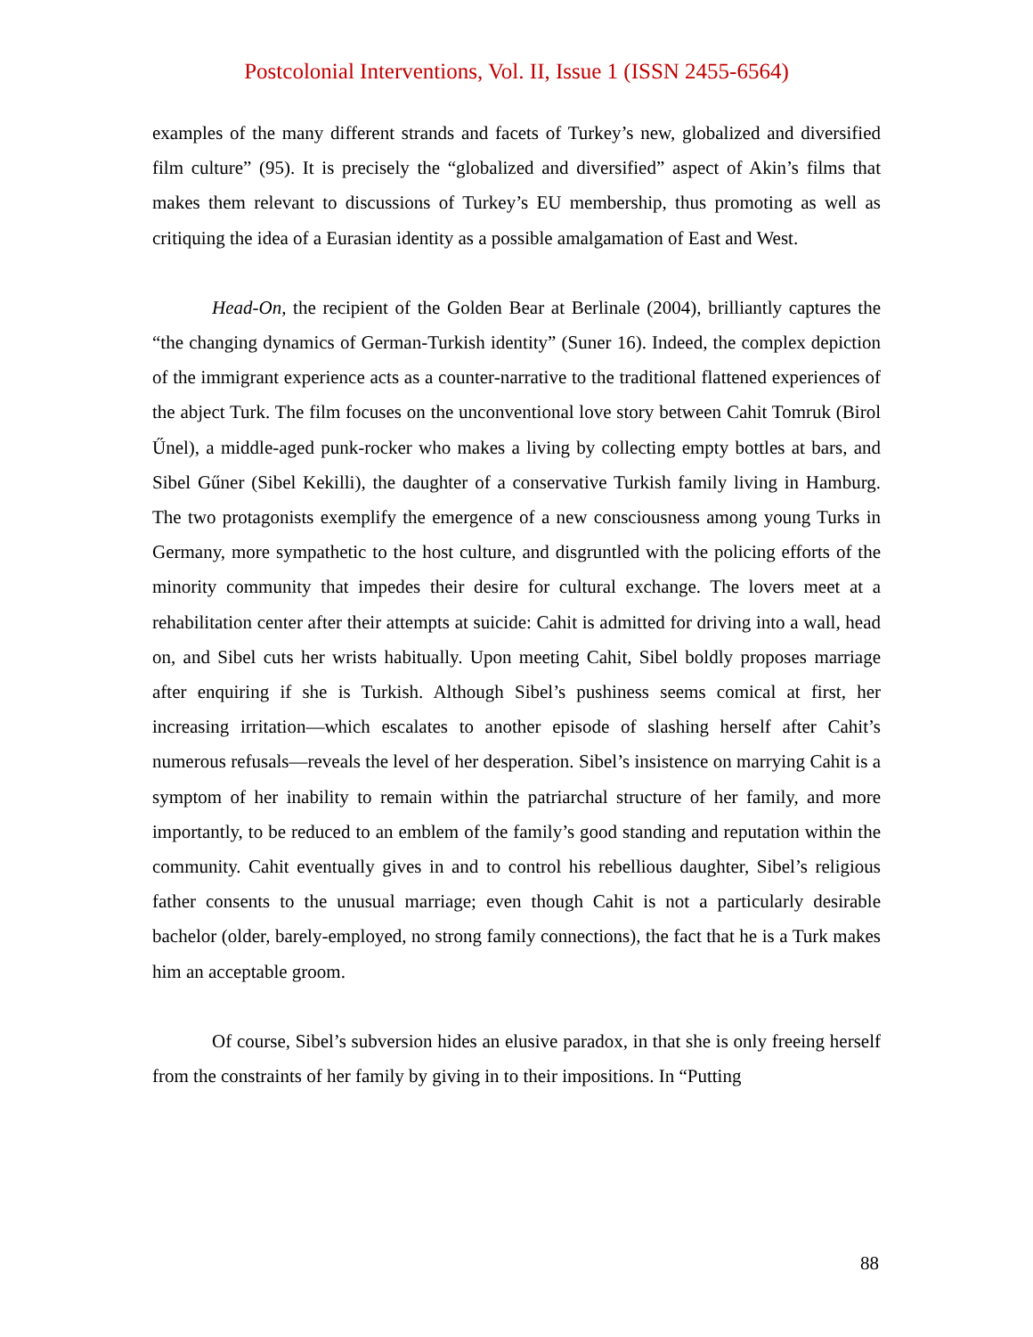Postcolonial Interventions, Vol. II, Issue 1 (ISSN 2455-6564)
examples of the many different strands and facets of Turkey’s new, globalized and diversified film culture” (95). It is precisely the “globalized and diversified” aspect of Akin’s films that makes them relevant to discussions of Turkey’s EU membership, thus promoting as well as critiquing the idea of a Eurasian identity as a possible amalgamation of East and West.
Head-On, the recipient of the Golden Bear at Berlinale (2004), brilliantly captures the “the changing dynamics of German-Turkish identity” (Suner 16). Indeed, the complex depiction of the immigrant experience acts as a counter-narrative to the traditional flattened experiences of the abject Turk. The film focuses on the unconventional love story between Cahit Tomruk (Birol Űnel), a middle-aged punk-rocker who makes a living by collecting empty bottles at bars, and Sibel Gűner (Sibel Kekilli), the daughter of a conservative Turkish family living in Hamburg. The two protagonists exemplify the emergence of a new consciousness among young Turks in Germany, more sympathetic to the host culture, and disgruntled with the policing efforts of the minority community that impedes their desire for cultural exchange. The lovers meet at a rehabilitation center after their attempts at suicide: Cahit is admitted for driving into a wall, head on, and Sibel cuts her wrists habitually. Upon meeting Cahit, Sibel boldly proposes marriage after enquiring if she is Turkish. Although Sibel’s pushiness seems comical at first, her increasing irritation—which escalates to another episode of slashing herself after Cahit’s numerous refusals—reveals the level of her desperation. Sibel’s insistence on marrying Cahit is a symptom of her inability to remain within the patriarchal structure of her family, and more importantly, to be reduced to an emblem of the family’s good standing and reputation within the community. Cahit eventually gives in and to control his rebellious daughter, Sibel’s religious father consents to the unusual marriage; even though Cahit is not a particularly desirable bachelor (older, barely-employed, no strong family connections), the fact that he is a Turk makes him an acceptable groom.
Of course, Sibel’s subversion hides an elusive paradox, in that she is only freeing herself from the constraints of her family by giving in to their impositions. In “Putting
88